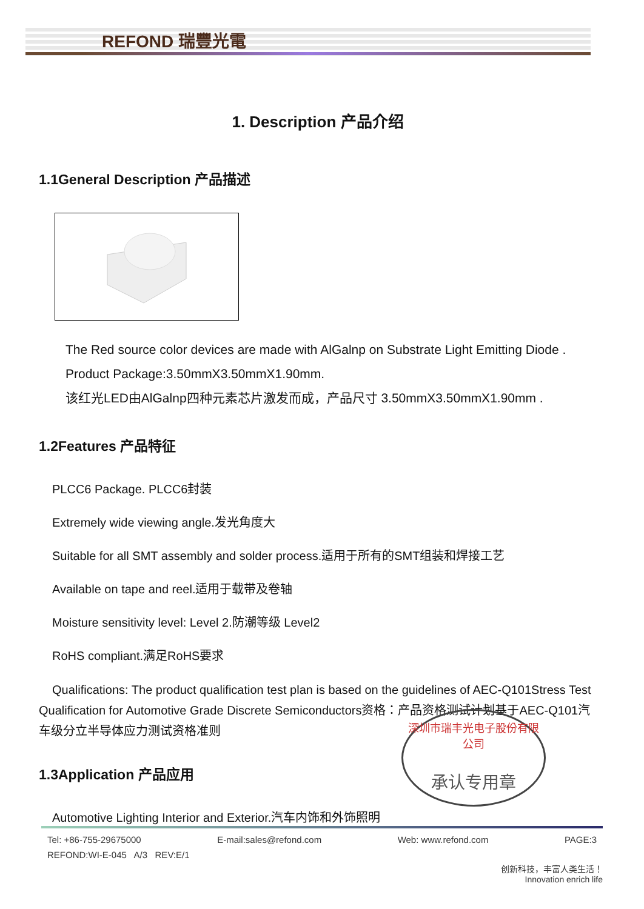REFOND 瑞豐光電
1. Description 产品介绍
1.1General Description 产品描述
The Red source color devices are made with AlGalnp on Substrate Light Emitting Diode .
Product Package:3.50mmX3.50mmX1.90mm.
该红光LED由AlGalnp四种元素芯片激发而成，产品尺寸 3.50mmX3.50mmX1.90mm .
1.2Features 产品特征
PLCC6 Package. PLCC6封装
Extremely wide viewing angle.发光角度大
Suitable for all SMT assembly and solder process.适用于所有的SMT组装和焊接工艺
Available on tape and reel.适用于载带及卷轴
Moisture sensitivity level: Level 2.防潮等级 Level2
RoHS compliant.满足RoHS要求
Qualifications: The product qualification test plan is based on the guidelines of AEC-Q101Stress Test Qualification for Automotive Grade Discrete Semiconductors资格：产品资格测试计划基于AEC-Q101汽车级分立半导体应力测试资格准则
1.3Application 产品应用
Automotive Lighting Interior and Exterior.汽车内饰和外饰照明
深圳市瑞丰光电子股份有限公司
承认专用章
Tel: +86-755-29675000 E-mail:sales@refond.com Web: www.refond.com PAGE:3
REFOND:WI-E-045 A/3 REV:E/1
创新科技，丰富人类生活！
Innovation enrich life